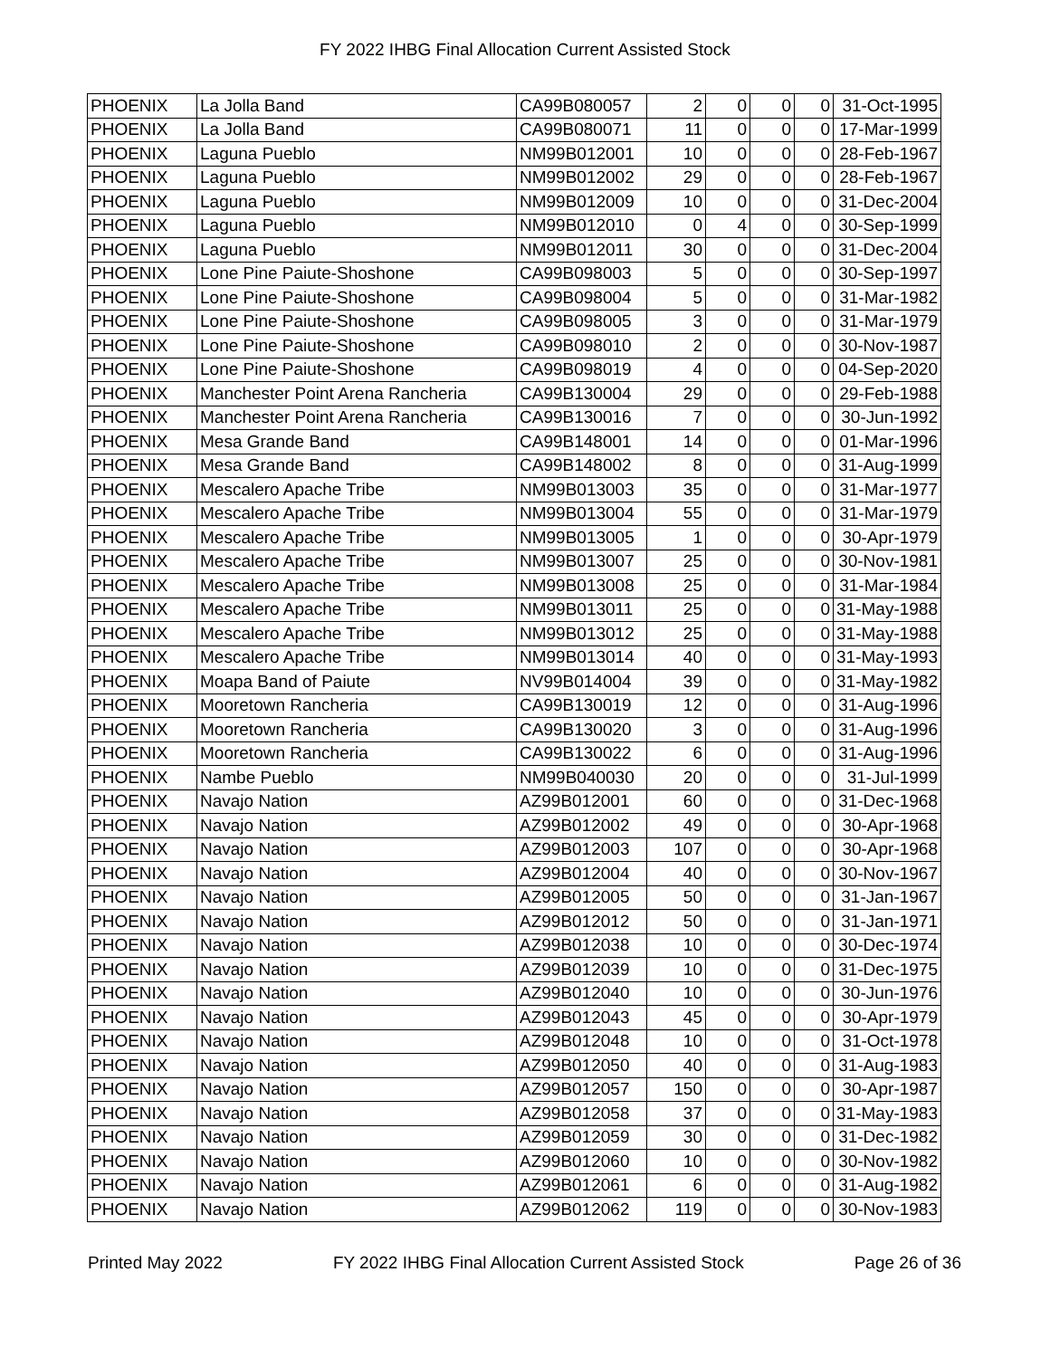FY 2022 IHBG Final Allocation Current Assisted Stock
| PHOENIX | La Jolla Band | CA99B080057 | 2 | 0 | 0 | 0 | 31-Oct-1995 |
| PHOENIX | La Jolla Band | CA99B080071 | 11 | 0 | 0 | 0 | 17-Mar-1999 |
| PHOENIX | Laguna Pueblo | NM99B012001 | 10 | 0 | 0 | 0 | 28-Feb-1967 |
| PHOENIX | Laguna Pueblo | NM99B012002 | 29 | 0 | 0 | 0 | 28-Feb-1967 |
| PHOENIX | Laguna Pueblo | NM99B012009 | 10 | 0 | 0 | 0 | 31-Dec-2004 |
| PHOENIX | Laguna Pueblo | NM99B012010 | 0 | 4 | 0 | 0 | 30-Sep-1999 |
| PHOENIX | Laguna Pueblo | NM99B012011 | 30 | 0 | 0 | 0 | 31-Dec-2004 |
| PHOENIX | Lone Pine Paiute-Shoshone | CA99B098003 | 5 | 0 | 0 | 0 | 30-Sep-1997 |
| PHOENIX | Lone Pine Paiute-Shoshone | CA99B098004 | 5 | 0 | 0 | 0 | 31-Mar-1982 |
| PHOENIX | Lone Pine Paiute-Shoshone | CA99B098005 | 3 | 0 | 0 | 0 | 31-Mar-1979 |
| PHOENIX | Lone Pine Paiute-Shoshone | CA99B098010 | 2 | 0 | 0 | 0 | 30-Nov-1987 |
| PHOENIX | Lone Pine Paiute-Shoshone | CA99B098019 | 4 | 0 | 0 | 0 | 04-Sep-2020 |
| PHOENIX | Manchester Point Arena Rancheria | CA99B130004 | 29 | 0 | 0 | 0 | 29-Feb-1988 |
| PHOENIX | Manchester Point Arena Rancheria | CA99B130016 | 7 | 0 | 0 | 0 | 30-Jun-1992 |
| PHOENIX | Mesa Grande Band | CA99B148001 | 14 | 0 | 0 | 0 | 01-Mar-1996 |
| PHOENIX | Mesa Grande Band | CA99B148002 | 8 | 0 | 0 | 0 | 31-Aug-1999 |
| PHOENIX | Mescalero Apache Tribe | NM99B013003 | 35 | 0 | 0 | 0 | 31-Mar-1977 |
| PHOENIX | Mescalero Apache Tribe | NM99B013004 | 55 | 0 | 0 | 0 | 31-Mar-1979 |
| PHOENIX | Mescalero Apache Tribe | NM99B013005 | 1 | 0 | 0 | 0 | 30-Apr-1979 |
| PHOENIX | Mescalero Apache Tribe | NM99B013007 | 25 | 0 | 0 | 0 | 30-Nov-1981 |
| PHOENIX | Mescalero Apache Tribe | NM99B013008 | 25 | 0 | 0 | 0 | 31-Mar-1984 |
| PHOENIX | Mescalero Apache Tribe | NM99B013011 | 25 | 0 | 0 | 0 | 31-May-1988 |
| PHOENIX | Mescalero Apache Tribe | NM99B013012 | 25 | 0 | 0 | 0 | 31-May-1988 |
| PHOENIX | Mescalero Apache Tribe | NM99B013014 | 40 | 0 | 0 | 0 | 31-May-1993 |
| PHOENIX | Moapa Band of Paiute | NV99B014004 | 39 | 0 | 0 | 0 | 31-May-1982 |
| PHOENIX | Mooretown Rancheria | CA99B130019 | 12 | 0 | 0 | 0 | 31-Aug-1996 |
| PHOENIX | Mooretown Rancheria | CA99B130020 | 3 | 0 | 0 | 0 | 31-Aug-1996 |
| PHOENIX | Mooretown Rancheria | CA99B130022 | 6 | 0 | 0 | 0 | 31-Aug-1996 |
| PHOENIX | Nambe Pueblo | NM99B040030 | 20 | 0 | 0 | 0 | 31-Jul-1999 |
| PHOENIX | Navajo Nation | AZ99B012001 | 60 | 0 | 0 | 0 | 31-Dec-1968 |
| PHOENIX | Navajo Nation | AZ99B012002 | 49 | 0 | 0 | 0 | 30-Apr-1968 |
| PHOENIX | Navajo Nation | AZ99B012003 | 107 | 0 | 0 | 0 | 30-Apr-1968 |
| PHOENIX | Navajo Nation | AZ99B012004 | 40 | 0 | 0 | 0 | 30-Nov-1967 |
| PHOENIX | Navajo Nation | AZ99B012005 | 50 | 0 | 0 | 0 | 31-Jan-1967 |
| PHOENIX | Navajo Nation | AZ99B012012 | 50 | 0 | 0 | 0 | 31-Jan-1971 |
| PHOENIX | Navajo Nation | AZ99B012038 | 10 | 0 | 0 | 0 | 30-Dec-1974 |
| PHOENIX | Navajo Nation | AZ99B012039 | 10 | 0 | 0 | 0 | 31-Dec-1975 |
| PHOENIX | Navajo Nation | AZ99B012040 | 10 | 0 | 0 | 0 | 30-Jun-1976 |
| PHOENIX | Navajo Nation | AZ99B012043 | 45 | 0 | 0 | 0 | 30-Apr-1979 |
| PHOENIX | Navajo Nation | AZ99B012048 | 10 | 0 | 0 | 0 | 31-Oct-1978 |
| PHOENIX | Navajo Nation | AZ99B012050 | 40 | 0 | 0 | 0 | 31-Aug-1983 |
| PHOENIX | Navajo Nation | AZ99B012057 | 150 | 0 | 0 | 0 | 30-Apr-1987 |
| PHOENIX | Navajo Nation | AZ99B012058 | 37 | 0 | 0 | 0 | 31-May-1983 |
| PHOENIX | Navajo Nation | AZ99B012059 | 30 | 0 | 0 | 0 | 31-Dec-1982 |
| PHOENIX | Navajo Nation | AZ99B012060 | 10 | 0 | 0 | 0 | 30-Nov-1982 |
| PHOENIX | Navajo Nation | AZ99B012061 | 6 | 0 | 0 | 0 | 31-Aug-1982 |
| PHOENIX | Navajo Nation | AZ99B012062 | 119 | 0 | 0 | 0 | 30-Nov-1983 |
Printed May 2022 FY 2022 IHBG Final Allocation Current Assisted Stock Page 26 of 36